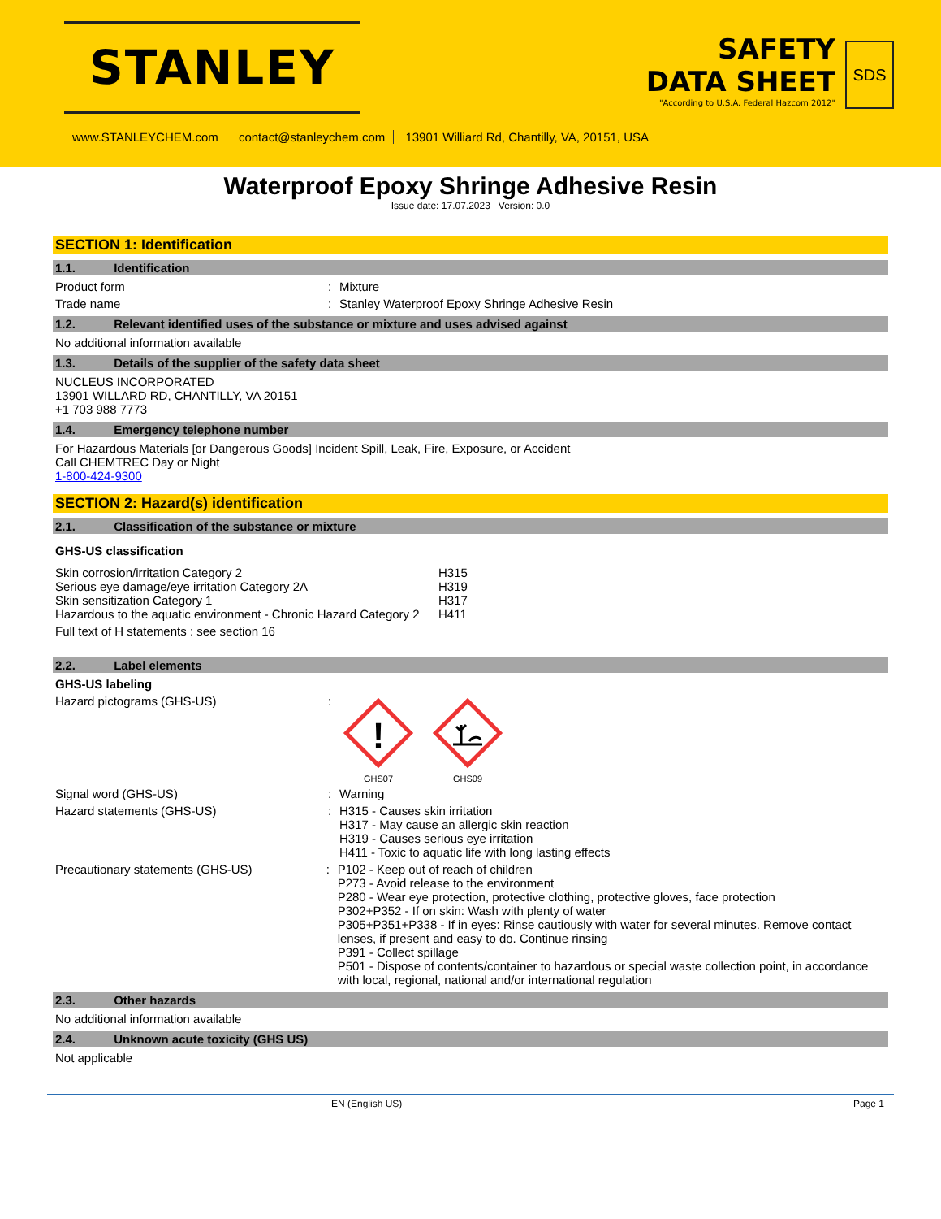STANLEY
SAFETY
DATA SHEET
"According to U.S.A. Federal Hazcom 2012"
SDS
www.STANLEYCHEM.com contact@stanleychem.com 13901 Williard Rd, Chantilly, VA, 20151, USA
Waterproof Epoxy Shringe Adhesive Resin
Issue date: 17.07.2023 Version: 0.0
SECTION 1: Identification
1.1. Identification
Product form : Mixture
Trade name : Stanley Waterproof Epoxy Shringe Adhesive Resin
1.2. Relevant identified uses of the substance or mixture and uses advised against
No additional information available
1.3. Details of the supplier of the safety data sheet
NUCLEUS INCORPORATED
13901 WILLARD RD, CHANTILLY, VA 20151
+1 703 988 7773
1.4. Emergency telephone number
For Hazardous Materials [or Dangerous Goods] Incident Spill, Leak, Fire, Exposure, or Accident
Call CHEMTREC Day or Night
1-800-424-9300
SECTION 2: Hazard(s) identification
2.1. Classification of the substance or mixture
GHS-US classification
Skin corrosion/irritation Category 2
Serious eye damage/eye irritation Category 2A
Skin sensitization Category 1
Hazardous to the aquatic environment - Chronic Hazard Category 2
H315
H319
H317
H411
Full text of H statements : see section 16
2.2. Label elements
GHS-US labeling
Hazard pictograms (GHS-US) :
!
GHS07
GHS09
Signal word (GHS-US) : Warning
Hazard statements (GHS-US) : H315 - Causes skin irritation
H317 - May cause an allergic skin reaction
H319 - Causes serious eye irritation
H411 - Toxic to aquatic life with long lasting effects
Precautionary statements (GHS-US) : P102 - Keep out of reach of children
P273 - Avoid release to the environment
P280 - Wear eye protection, protective clothing, protective gloves, face protection
P302+P352 - If on skin: Wash with plenty of water
P305+P351+P338 - If in eyes: Rinse cautiously with water for several minutes. Remove contact lenses, if present and easy to do. Continue rinsing
P391 - Collect spillage
P501 - Dispose of contents/container to hazardous or special waste collection point, in accordance with local, regional, national and/or international regulation
2.3. Other hazards
No additional information available
2.4. Unknown acute toxicity (GHS US)
Not applicable
EN (English US) Page 1